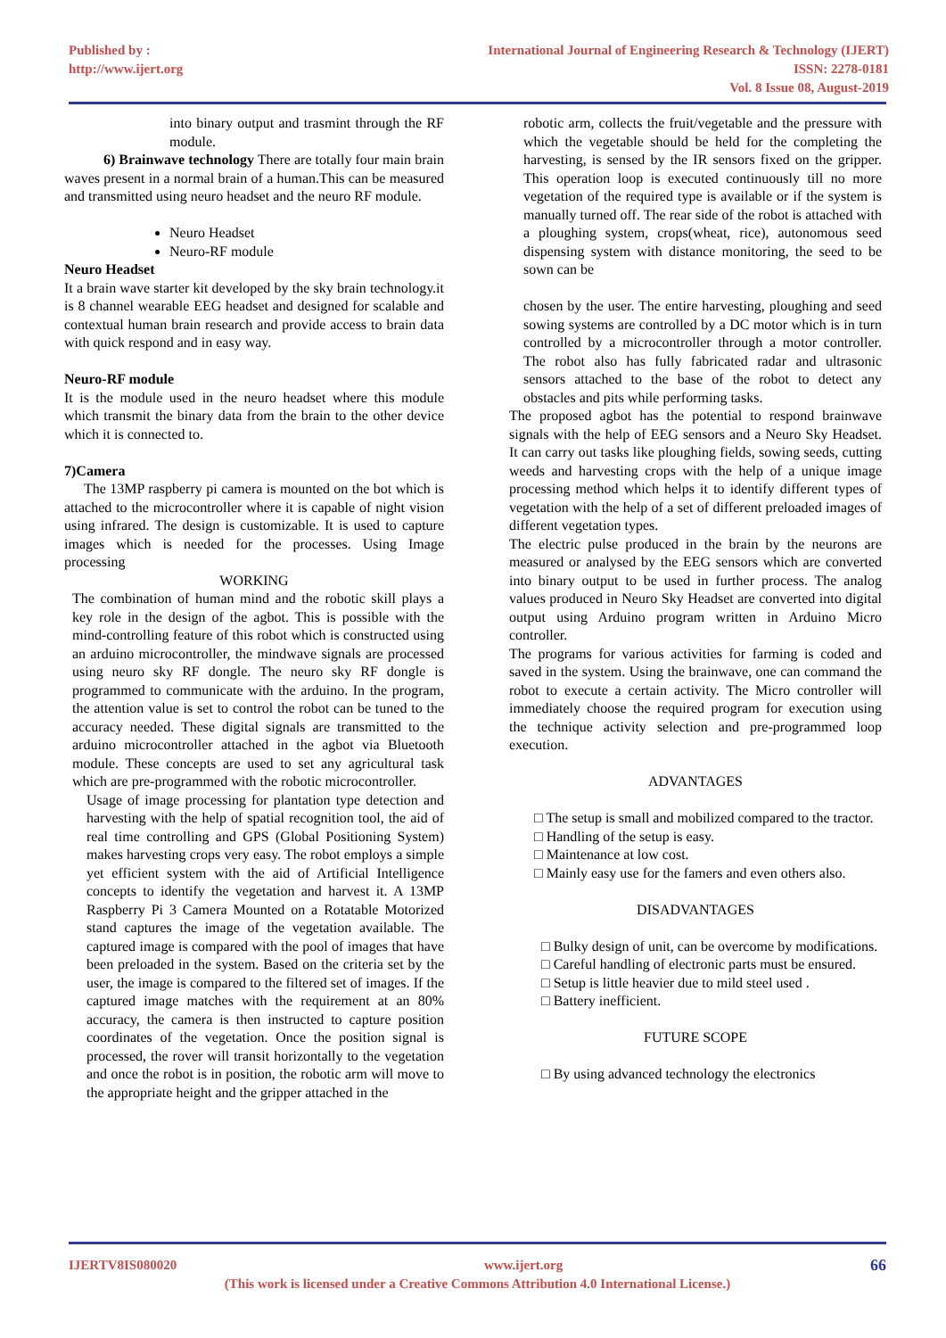Published by :
http://www.ijert.org
International Journal of Engineering Research & Technology (IJERT)
ISSN: 2278-0181
Vol. 8 Issue 08, August-2019
into binary output and trasmint through the RF module.
6) Brainwave technology There are totally four main brain waves present in a normal brain of a human.This can be measured and transmitted using neuro headset and the neuro RF module.
Neuro Headset
Neuro-RF module
Neuro Headset
It a brain wave starter kit developed by the sky brain technology.it is 8 channel wearable EEG headset and designed for scalable and contextual human brain research and provide access to brain data with quick respond and in easy way.
Neuro-RF module
It is the module used in the neuro headset where this module which transmit the binary data from the brain to the other device which it is connected to.
7)Camera
The 13MP raspberry pi camera is mounted on the bot which is attached to the microcontroller where it is capable of night vision using infrared. The design is customizable. It is used to capture images which is needed for the processes. Using Image processing
WORKING
The combination of human mind and the robotic skill plays a key role in the design of the agbot. This is possible with the mind-controlling feature of this robot which is constructed using an arduino microcontroller, the mindwave signals are processed using neuro sky RF dongle. The neuro sky RF dongle is programmed to communicate with the arduino. In the program, the attention value is set to control the robot can be tuned to the accuracy needed. These digital signals are transmitted to the arduino microcontroller attached in the agbot via Bluetooth module. These concepts are used to set any agricultural task which are pre-programmed with the robotic microcontroller.
Usage of image processing for plantation type detection and harvesting with the help of spatial recognition tool, the aid of real time controlling and GPS (Global Positioning System) makes harvesting crops very easy. The robot employs a simple yet efficient system with the aid of Artificial Intelligence concepts to identify the vegetation and harvest it. A 13MP Raspberry Pi 3 Camera Mounted on a Rotatable Motorized stand captures the image of the vegetation available. The captured image is compared with the pool of images that have been preloaded in the system. Based on the criteria set by the user, the image is compared to the filtered set of images. If the captured image matches with the requirement at an 80% accuracy, the camera is then instructed to capture position coordinates of the vegetation. Once the position signal is processed, the rover will transit horizontally to the vegetation and once the robot is in position, the robotic arm will move to the appropriate height and the gripper attached in the
robotic arm, collects the fruit/vegetable and the pressure with which the vegetable should be held for the completing the harvesting, is sensed by the IR sensors fixed on the gripper. This operation loop is executed continuously till no more vegetation of the required type is available or if the system is manually turned off. The rear side of the robot is attached with a ploughing system, crops(wheat, rice), autonomous seed dispensing system with distance monitoring, the seed to be sown can be
chosen by the user. The entire harvesting, ploughing and seed sowing systems are controlled by a DC motor which is in turn controlled by a microcontroller through a motor controller. The robot also has fully fabricated radar and ultrasonic sensors attached to the base of the robot to detect any obstacles and pits while performing tasks.
The proposed agbot has the potential to respond brainwave signals with the help of EEG sensors and a Neuro Sky Headset. It can carry out tasks like ploughing fields, sowing seeds, cutting weeds and harvesting crops with the help of a unique image processing method which helps it to identify different types of vegetation with the help of a set of different preloaded images of different vegetation types.
The electric pulse produced in the brain by the neurons are measured or analysed by the EEG sensors which are converted into binary output to be used in further process. The analog values produced in Neuro Sky Headset are converted into digital output using Arduino program written in Arduino Micro controller.
The programs for various activities for farming is coded and saved in the system. Using the brainwave, one can command the robot to execute a certain activity. The Micro controller will immediately choose the required program for execution using the technique activity selection and pre-programmed loop execution.
ADVANTAGES
□ The setup is small and mobilized compared to the tractor.
□ Handling of the setup is easy.
□ Maintenance at low cost.
□ Mainly easy use for the famers and even others also.
DISADVANTAGES
□ Bulky design of unit, can be overcome by modifications.
□ Careful handling of electronic parts must be ensured.
□ Setup is little heavier due to mild steel used .
□ Battery inefficient.
FUTURE SCOPE
□ By using advanced technology the electronics
IJERTV8IS080020 www.ijert.org 66
(This work is licensed under a Creative Commons Attribution 4.0 International License.)